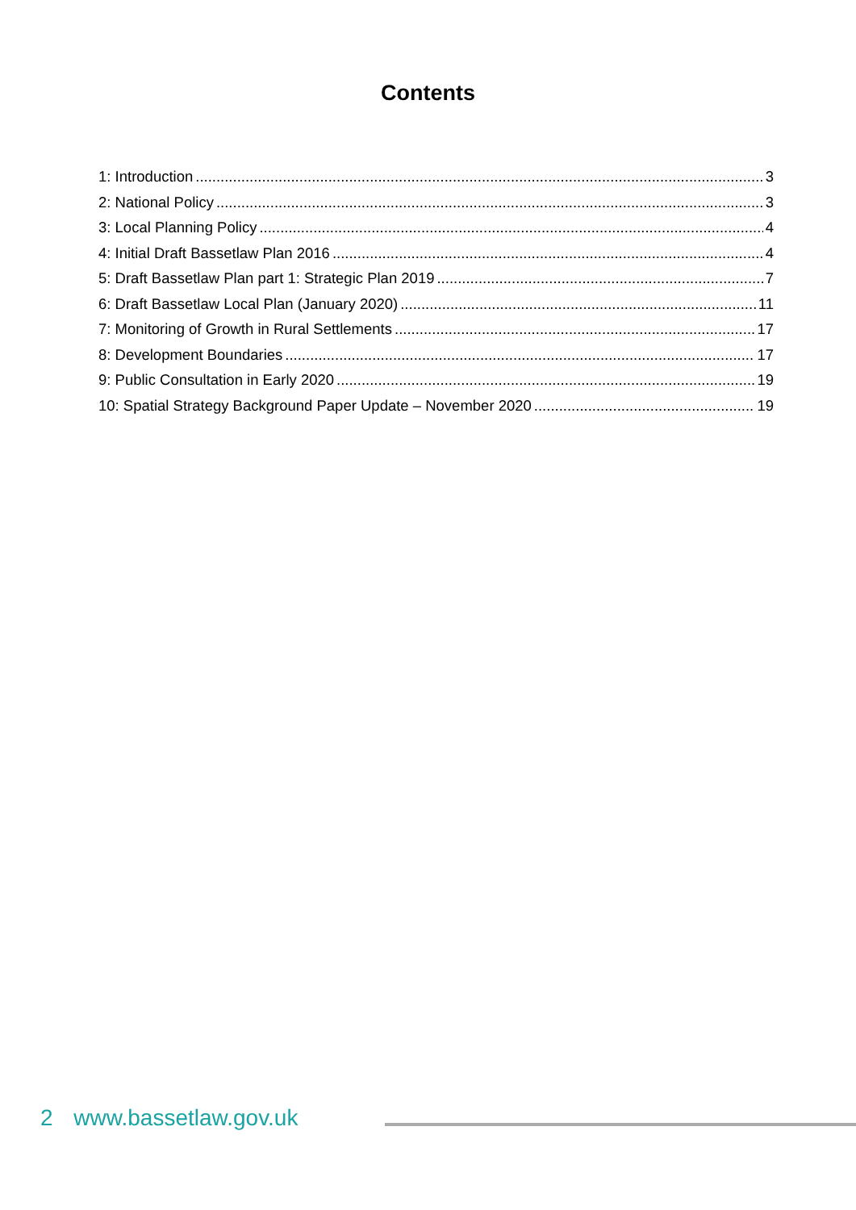Contents
1: Introduction 3
2: National Policy 3
3: Local Planning Policy 4
4: Initial Draft Bassetlaw Plan 2016 4
5: Draft Bassetlaw Plan part 1: Strategic Plan 2019 7
6: Draft Bassetlaw Local Plan (January 2020) 11
7: Monitoring of Growth in Rural Settlements 17
8: Development Boundaries 17
9: Public Consultation in Early 2020 19
10: Spatial Strategy Background Paper Update – November 2020 19
2 www.bassetlaw.gov.uk